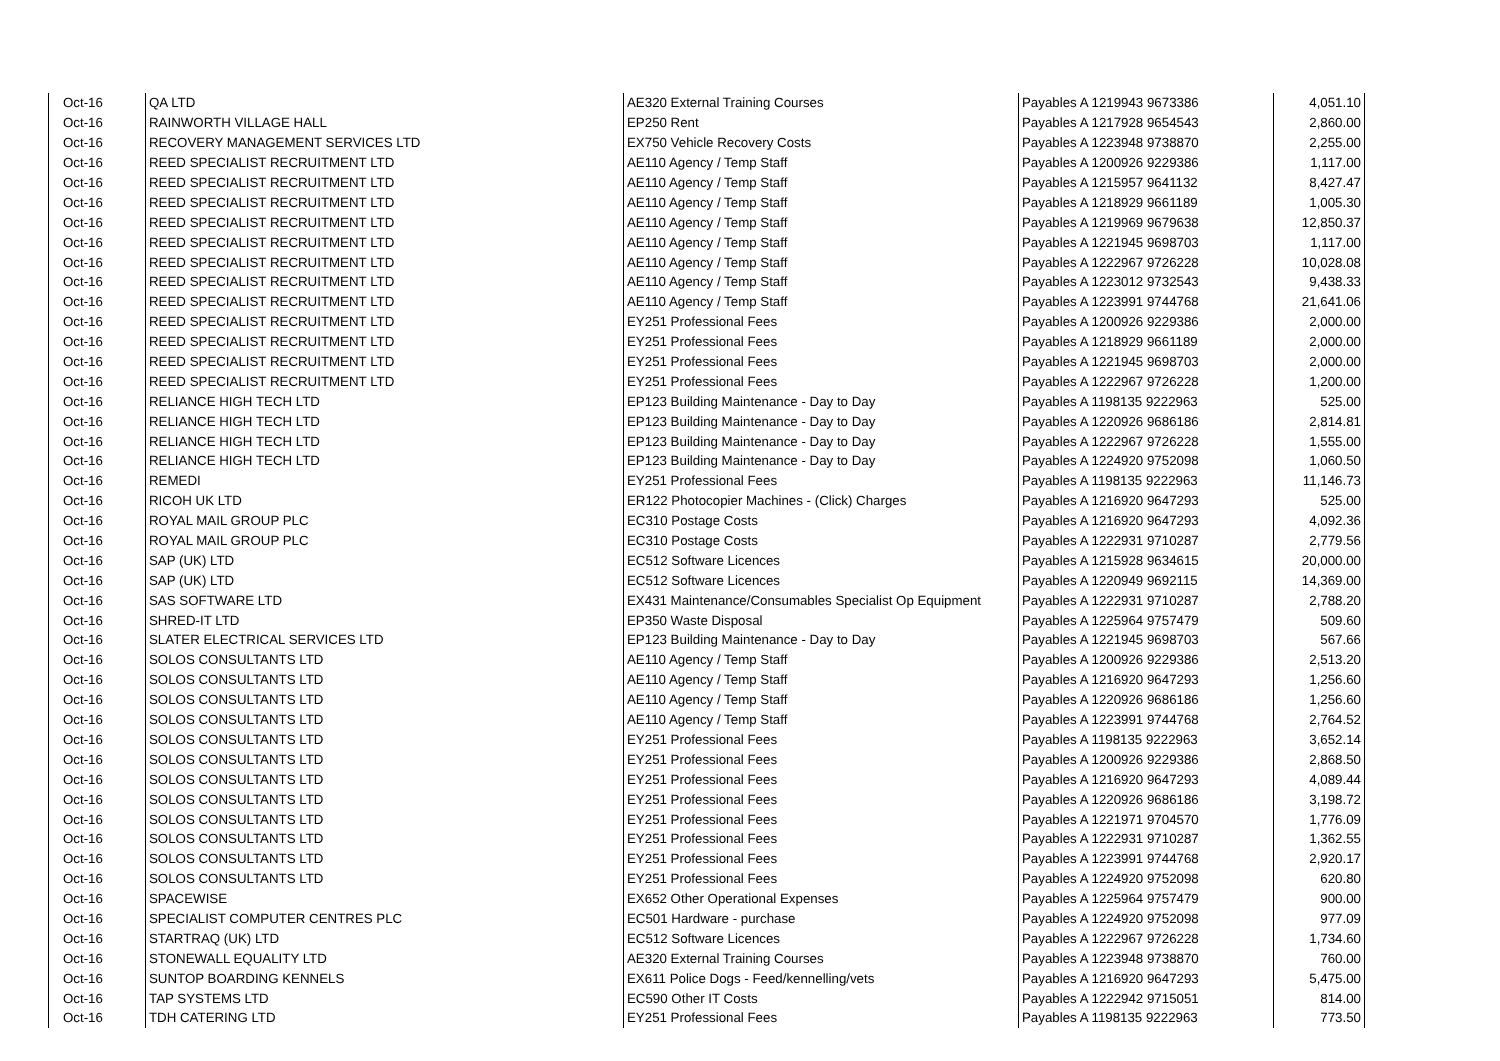| Oct-16 | QA LTD | AE320 External Training Courses | Payables A 1219943 9673386 | 4,051.10 |
| Oct-16 | RAINWORTH VILLAGE HALL | EP250 Rent | Payables A 1217928 9654543 | 2,860.00 |
| Oct-16 | RECOVERY MANAGEMENT SERVICES LTD | EX750 Vehicle Recovery Costs | Payables A 1223948 9738870 | 2,255.00 |
| Oct-16 | REED SPECIALIST RECRUITMENT LTD | AE110 Agency / Temp Staff | Payables A 1200926 9229386 | 1,117.00 |
| Oct-16 | REED SPECIALIST RECRUITMENT LTD | AE110 Agency / Temp Staff | Payables A 1215957 9641132 | 8,427.47 |
| Oct-16 | REED SPECIALIST RECRUITMENT LTD | AE110 Agency / Temp Staff | Payables A 1218929 9661189 | 1,005.30 |
| Oct-16 | REED SPECIALIST RECRUITMENT LTD | AE110 Agency / Temp Staff | Payables A 1219969 9679638 | 12,850.37 |
| Oct-16 | REED SPECIALIST RECRUITMENT LTD | AE110 Agency / Temp Staff | Payables A 1221945 9698703 | 1,117.00 |
| Oct-16 | REED SPECIALIST RECRUITMENT LTD | AE110 Agency / Temp Staff | Payables A 1222967 9726228 | 10,028.08 |
| Oct-16 | REED SPECIALIST RECRUITMENT LTD | AE110 Agency / Temp Staff | Payables A 1223012 9732543 | 9,438.33 |
| Oct-16 | REED SPECIALIST RECRUITMENT LTD | AE110 Agency / Temp Staff | Payables A 1223991 9744768 | 21,641.06 |
| Oct-16 | REED SPECIALIST RECRUITMENT LTD | EY251 Professional Fees | Payables A 1200926 9229386 | 2,000.00 |
| Oct-16 | REED SPECIALIST RECRUITMENT LTD | EY251 Professional Fees | Payables A 1218929 9661189 | 2,000.00 |
| Oct-16 | REED SPECIALIST RECRUITMENT LTD | EY251 Professional Fees | Payables A 1221945 9698703 | 2,000.00 |
| Oct-16 | REED SPECIALIST RECRUITMENT LTD | EY251 Professional Fees | Payables A 1222967 9726228 | 1,200.00 |
| Oct-16 | RELIANCE HIGH TECH LTD | EP123 Building Maintenance - Day to Day | Payables A 1198135 9222963 | 525.00 |
| Oct-16 | RELIANCE HIGH TECH LTD | EP123 Building Maintenance - Day to Day | Payables A 1220926 9686186 | 2,814.81 |
| Oct-16 | RELIANCE HIGH TECH LTD | EP123 Building Maintenance - Day to Day | Payables A 1222967 9726228 | 1,555.00 |
| Oct-16 | RELIANCE HIGH TECH LTD | EP123 Building Maintenance - Day to Day | Payables A 1224920 9752098 | 1,060.50 |
| Oct-16 | REMEDI | EY251 Professional Fees | Payables A 1198135 9222963 | 11,146.73 |
| Oct-16 | RICOH UK LTD | ER122 Photocopier Machines - (Click) Charges | Payables A 1216920 9647293 | 525.00 |
| Oct-16 | ROYAL MAIL GROUP PLC | EC310 Postage Costs | Payables A 1216920 9647293 | 4,092.36 |
| Oct-16 | ROYAL MAIL GROUP PLC | EC310 Postage Costs | Payables A 1222931 9710287 | 2,779.56 |
| Oct-16 | SAP (UK) LTD | EC512 Software Licences | Payables A 1215928 9634615 | 20,000.00 |
| Oct-16 | SAP (UK) LTD | EC512 Software Licences | Payables A 1220949 9692115 | 14,369.00 |
| Oct-16 | SAS SOFTWARE LTD | EX431 Maintenance/Consumables Specialist Op Equipment | Payables A 1222931 9710287 | 2,788.20 |
| Oct-16 | SHRED-IT LTD | EP350 Waste Disposal | Payables A 1225964 9757479 | 509.60 |
| Oct-16 | SLATER ELECTRICAL SERVICES LTD | EP123 Building Maintenance - Day to Day | Payables A 1221945 9698703 | 567.66 |
| Oct-16 | SOLOS CONSULTANTS LTD | AE110 Agency / Temp Staff | Payables A 1200926 9229386 | 2,513.20 |
| Oct-16 | SOLOS CONSULTANTS LTD | AE110 Agency / Temp Staff | Payables A 1216920 9647293 | 1,256.60 |
| Oct-16 | SOLOS CONSULTANTS LTD | AE110 Agency / Temp Staff | Payables A 1220926 9686186 | 1,256.60 |
| Oct-16 | SOLOS CONSULTANTS LTD | AE110 Agency / Temp Staff | Payables A 1223991 9744768 | 2,764.52 |
| Oct-16 | SOLOS CONSULTANTS LTD | EY251 Professional Fees | Payables A 1198135 9222963 | 3,652.14 |
| Oct-16 | SOLOS CONSULTANTS LTD | EY251 Professional Fees | Payables A 1200926 9229386 | 2,868.50 |
| Oct-16 | SOLOS CONSULTANTS LTD | EY251 Professional Fees | Payables A 1216920 9647293 | 4,089.44 |
| Oct-16 | SOLOS CONSULTANTS LTD | EY251 Professional Fees | Payables A 1220926 9686186 | 3,198.72 |
| Oct-16 | SOLOS CONSULTANTS LTD | EY251 Professional Fees | Payables A 1221971 9704570 | 1,776.09 |
| Oct-16 | SOLOS CONSULTANTS LTD | EY251 Professional Fees | Payables A 1222931 9710287 | 1,362.55 |
| Oct-16 | SOLOS CONSULTANTS LTD | EY251 Professional Fees | Payables A 1223991 9744768 | 2,920.17 |
| Oct-16 | SOLOS CONSULTANTS LTD | EY251 Professional Fees | Payables A 1224920 9752098 | 620.80 |
| Oct-16 | SPACEWISE | EX652 Other Operational Expenses | Payables A 1225964 9757479 | 900.00 |
| Oct-16 | SPECIALIST COMPUTER CENTRES PLC | EC501 Hardware - purchase | Payables A 1224920 9752098 | 977.09 |
| Oct-16 | STARTRAQ (UK) LTD | EC512 Software Licences | Payables A 1222967 9726228 | 1,734.60 |
| Oct-16 | STONEWALL EQUALITY LTD | AE320 External Training Courses | Payables A 1223948 9738870 | 760.00 |
| Oct-16 | SUNTOP BOARDING KENNELS | EX611 Police Dogs - Feed/kennelling/vets | Payables A 1216920 9647293 | 5,475.00 |
| Oct-16 | TAP SYSTEMS LTD | EC590 Other IT Costs | Payables A 1222942 9715051 | 814.00 |
| Oct-16 | TDH CATERING LTD | EY251 Professional Fees | Payables A 1198135 9222963 | 773.50 |